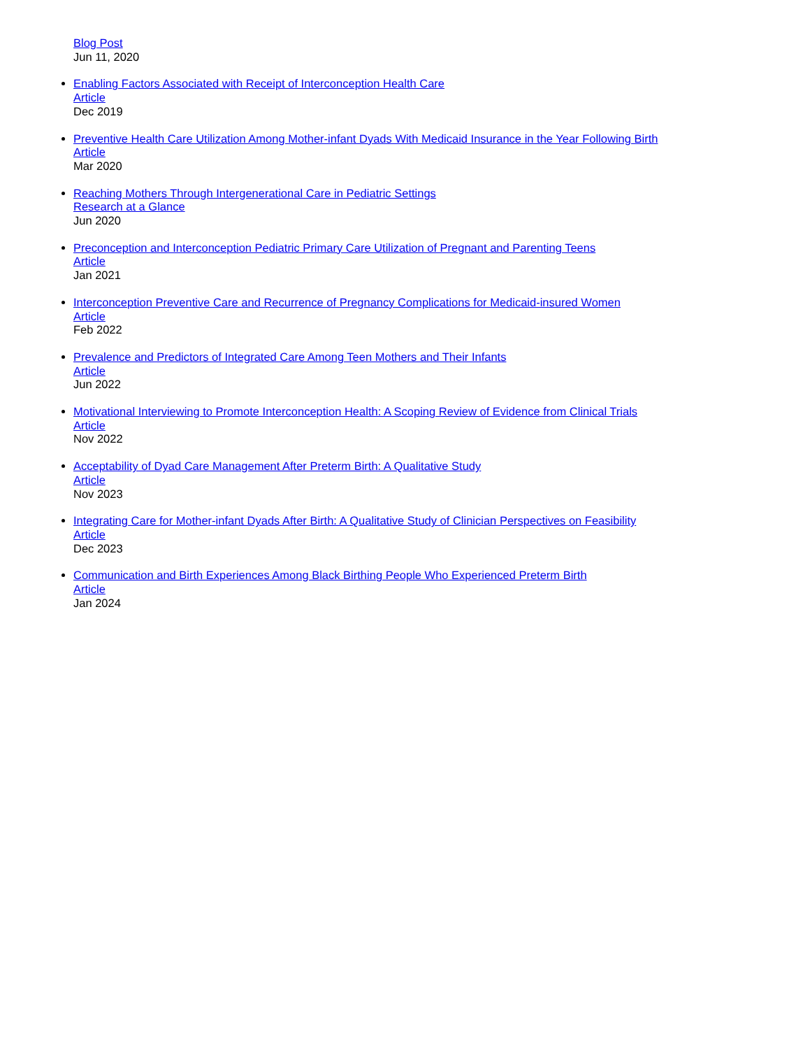Blog Post
Jun 11, 2020
Enabling Factors Associated with Receipt of Interconception Health Care
Article
Dec 2019
Preventive Health Care Utilization Among Mother-infant Dyads With Medicaid Insurance in the Year Following Birth
Article
Mar 2020
Reaching Mothers Through Intergenerational Care in Pediatric Settings
Research at a Glance
Jun 2020
Preconception and Interconception Pediatric Primary Care Utilization of Pregnant and Parenting Teens
Article
Jan 2021
Interconception Preventive Care and Recurrence of Pregnancy Complications for Medicaid-insured Women
Article
Feb 2022
Prevalence and Predictors of Integrated Care Among Teen Mothers and Their Infants
Article
Jun 2022
Motivational Interviewing to Promote Interconception Health: A Scoping Review of Evidence from Clinical Trials
Article
Nov 2022
Acceptability of Dyad Care Management After Preterm Birth: A Qualitative Study
Article
Nov 2023
Integrating Care for Mother-infant Dyads After Birth: A Qualitative Study of Clinician Perspectives on Feasibility
Article
Dec 2023
Communication and Birth Experiences Among Black Birthing People Who Experienced Preterm Birth
Article
Jan 2024